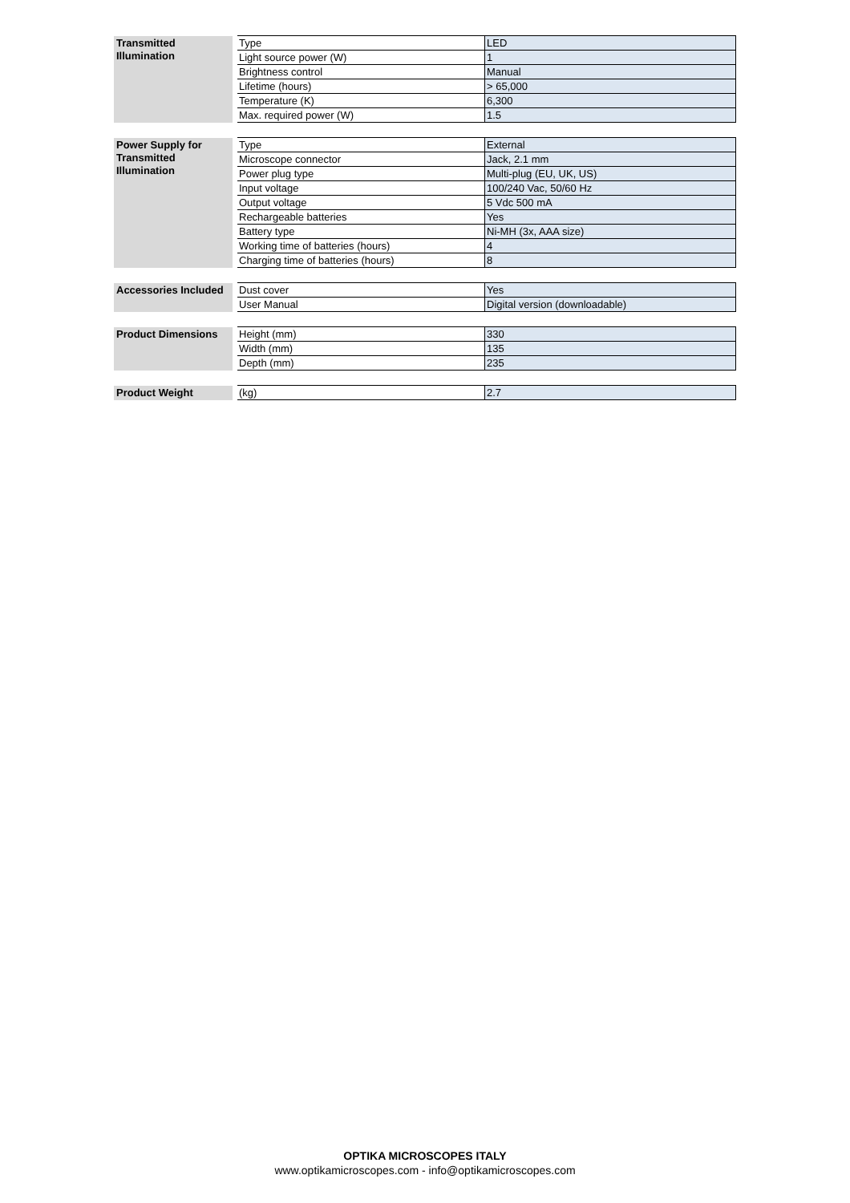| Transmitted Illumination | Type | LED |
| | Light source power (W) | 1 |
| | Brightness control | Manual |
| | Lifetime (hours) | > 65,000 |
| | Temperature (K) | 6,300 |
| | Max. required power (W) | 1.5 |
| Power Supply for Transmitted Illumination | Type | External |
| | Microscope connector | Jack, 2.1 mm |
| | Power plug type | Multi-plug (EU, UK, US) |
| | Input voltage | 100/240 Vac, 50/60 Hz |
| | Output voltage | 5 Vdc 500 mA |
| | Rechargeable batteries | Yes |
| | Battery type | Ni-MH (3x, AAA size) |
| | Working time of batteries (hours) | 4 |
| | Charging time of batteries (hours) | 8 |
| Accessories Included | Dust cover | Yes |
| | User Manual | Digital version (downloadable) |
| Product Dimensions | Height (mm) | 330 |
| | Width (mm) | 135 |
| | Depth (mm) | 235 |
| Product Weight | (kg) | 2.7 |
OPTIKA MICROSCOPES ITALY
www.optikamicroscopes.com - info@optikamicroscopes.com